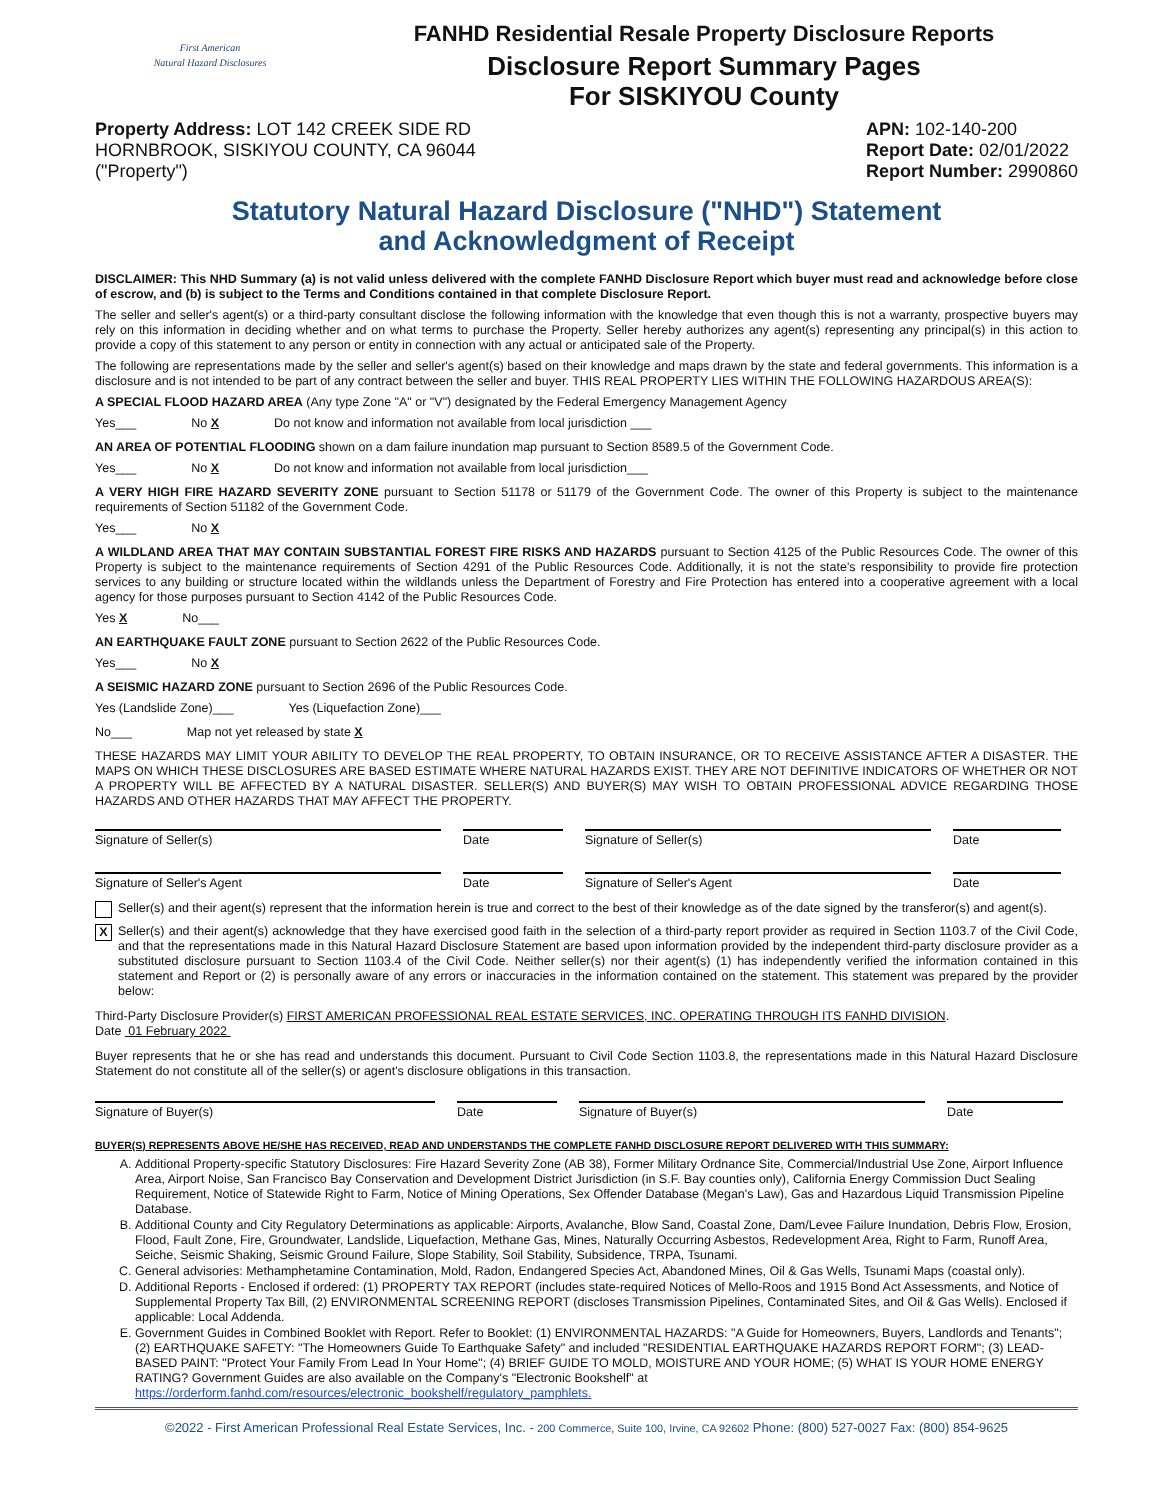First American
Natural Hazard Disclosures
FANHD Residential Resale Property Disclosure Reports
Disclosure Report Summary Pages
For SISKIYOU County
Property Address: LOT 142 CREEK SIDE RD
HORNBROOK, SISKIYOU COUNTY, CA 96044
("Property")
APN: 102-140-200
Report Date: 02/01/2022
Report Number: 2990860
Statutory Natural Hazard Disclosure ("NHD") Statement
and Acknowledgment of Receipt
DISCLAIMER: This NHD Summary (a) is not valid unless delivered with the complete FANHD Disclosure Report which buyer must read and acknowledge before close of escrow, and (b) is subject to the Terms and Conditions contained in that complete Disclosure Report.
The seller and seller's agent(s) or a third-party consultant disclose the following information with the knowledge that even though this is not a warranty, prospective buyers may rely on this information in deciding whether and on what terms to purchase the Property. Seller hereby authorizes any agent(s) representing any principal(s) in this action to provide a copy of this statement to any person or entity in connection with any actual or anticipated sale of the Property.
The following are representations made by the seller and seller's agent(s) based on their knowledge and maps drawn by the state and federal governments. This information is a disclosure and is not intended to be part of any contract between the seller and buyer. THIS REAL PROPERTY LIES WITHIN THE FOLLOWING HAZARDOUS AREA(S):
A SPECIAL FLOOD HAZARD AREA (Any type Zone "A" or "V") designated by the Federal Emergency Management Agency
Yes___ No X Do not know and information not available from local jurisdiction ___
AN AREA OF POTENTIAL FLOODING shown on a dam failure inundation map pursuant to Section 8589.5 of the Government Code.
Yes___ No X Do not know and information not available from local jurisdiction___
A VERY HIGH FIRE HAZARD SEVERITY ZONE pursuant to Section 51178 or 51179 of the Government Code. The owner of this Property is subject to the maintenance requirements of Section 51182 of the Government Code.
Yes___ No X
A WILDLAND AREA THAT MAY CONTAIN SUBSTANTIAL FOREST FIRE RISKS AND HAZARDS pursuant to Section 4125 of the Public Resources Code. The owner of this Property is subject to the maintenance requirements of Section 4291 of the Public Resources Code. Additionally, it is not the state's responsibility to provide fire protection services to any building or structure located within the wildlands unless the Department of Forestry and Fire Protection has entered into a cooperative agreement with a local agency for those purposes pursuant to Section 4142 of the Public Resources Code.
Yes X No___
AN EARTHQUAKE FAULT ZONE pursuant to Section 2622 of the Public Resources Code.
Yes___ No X
A SEISMIC HAZARD ZONE pursuant to Section 2696 of the Public Resources Code.
Yes (Landslide Zone)___ Yes (Liquefaction Zone)___
No___ Map not yet released by state X
THESE HAZARDS MAY LIMIT YOUR ABILITY TO DEVELOP THE REAL PROPERTY, TO OBTAIN INSURANCE, OR TO RECEIVE ASSISTANCE AFTER A DISASTER. THE MAPS ON WHICH THESE DISCLOSURES ARE BASED ESTIMATE WHERE NATURAL HAZARDS EXIST. THEY ARE NOT DEFINITIVE INDICATORS OF WHETHER OR NOT A PROPERTY WILL BE AFFECTED BY A NATURAL DISASTER. SELLER(S) AND BUYER(S) MAY WISH TO OBTAIN PROFESSIONAL ADVICE REGARDING THOSE HAZARDS AND OTHER HAZARDS THAT MAY AFFECT THE PROPERTY.
Signature of Seller(s) Date Signature of Seller(s) Date
Signature of Seller's Agent Date Signature of Seller's Agent Date
Seller(s) and their agent(s) represent that the information herein is true and correct to the best of their knowledge as of the date signed by the transferor(s) and agent(s).
X
Seller(s) and their agent(s) acknowledge that they have exercised good faith in the selection of a third-party report provider as required in Section 1103.7 of the Civil Code, and that the representations made in this Natural Hazard Disclosure Statement are based upon information provided by the independent third-party disclosure provider as a substituted disclosure pursuant to Section 1103.4 of the Civil Code. Neither seller(s) nor their agent(s) (1) has independently verified the information contained in this statement and Report or (2) is personally aware of any errors or inaccuracies in the information contained on the statement. This statement was prepared by the provider below:
Third-Party Disclosure Provider(s) FIRST AMERICAN PROFESSIONAL REAL ESTATE SERVICES, INC. OPERATING THROUGH ITS FANHD DIVISION.
Date 01 February 2022
Buyer represents that he or she has read and understands this document. Pursuant to Civil Code Section 1103.8, the representations made in this Natural Hazard Disclosure Statement do not constitute all of the seller(s) or agent's disclosure obligations in this transaction.
Signature of Buyer(s) Date Signature of Buyer(s) Date
BUYER(S) REPRESENTS ABOVE HE/SHE HAS RECEIVED, READ AND UNDERSTANDS THE COMPLETE FANHD DISCLOSURE REPORT DELIVERED WITH THIS SUMMARY:
A. Additional Property-specific Statutory Disclosures: Fire Hazard Severity Zone (AB 38), Former Military Ordnance Site, Commercial/Industrial Use Zone, Airport Influence Area, Airport Noise, San Francisco Bay Conservation and Development District Jurisdiction (in S.F. Bay counties only), California Energy Commission Duct Sealing Requirement, Notice of Statewide Right to Farm, Notice of Mining Operations, Sex Offender Database (Megan's Law), Gas and Hazardous Liquid Transmission Pipeline Database.
B. Additional County and City Regulatory Determinations as applicable: Airports, Avalanche, Blow Sand, Coastal Zone, Dam/Levee Failure Inundation, Debris Flow, Erosion, Flood, Fault Zone, Fire, Groundwater, Landslide, Liquefaction, Methane Gas, Mines, Naturally Occurring Asbestos, Redevelopment Area, Right to Farm, Runoff Area, Seiche, Seismic Shaking, Seismic Ground Failure, Slope Stability, Soil Stability, Subsidence, TRPA, Tsunami.
C. General advisories: Methamphetamine Contamination, Mold, Radon, Endangered Species Act, Abandoned Mines, Oil & Gas Wells, Tsunami Maps (coastal only).
D. Additional Reports - Enclosed if ordered: (1) PROPERTY TAX REPORT (includes state-required Notices of Mello-Roos and 1915 Bond Act Assessments, and Notice of Supplemental Property Tax Bill, (2) ENVIRONMENTAL SCREENING REPORT (discloses Transmission Pipelines, Contaminated Sites, and Oil & Gas Wells). Enclosed if applicable: Local Addenda.
E. Government Guides in Combined Booklet with Report. Refer to Booklet: (1) ENVIRONMENTAL HAZARDS: "A Guide for Homeowners, Buyers, Landlords and Tenants"; (2) EARTHQUAKE SAFETY: "The Homeowners Guide To Earthquake Safety" and included "RESIDENTIAL EARTHQUAKE HAZARDS REPORT FORM"; (3) LEAD-BASED PAINT: "Protect Your Family From Lead In Your Home"; (4) BRIEF GUIDE TO MOLD, MOISTURE AND YOUR HOME; (5) WHAT IS YOUR HOME ENERGY RATING? Government Guides are also available on the Company's "Electronic Bookshelf" at https://orderform.fanhd.com/resources/electronic_bookshelf/regulatory_pamphlets.
©2022 - First American Professional Real Estate Services, Inc. - 200 Commerce, Suite 100, Irvine, CA 92602 Phone: (800) 527-0027 Fax: (800) 854-9625